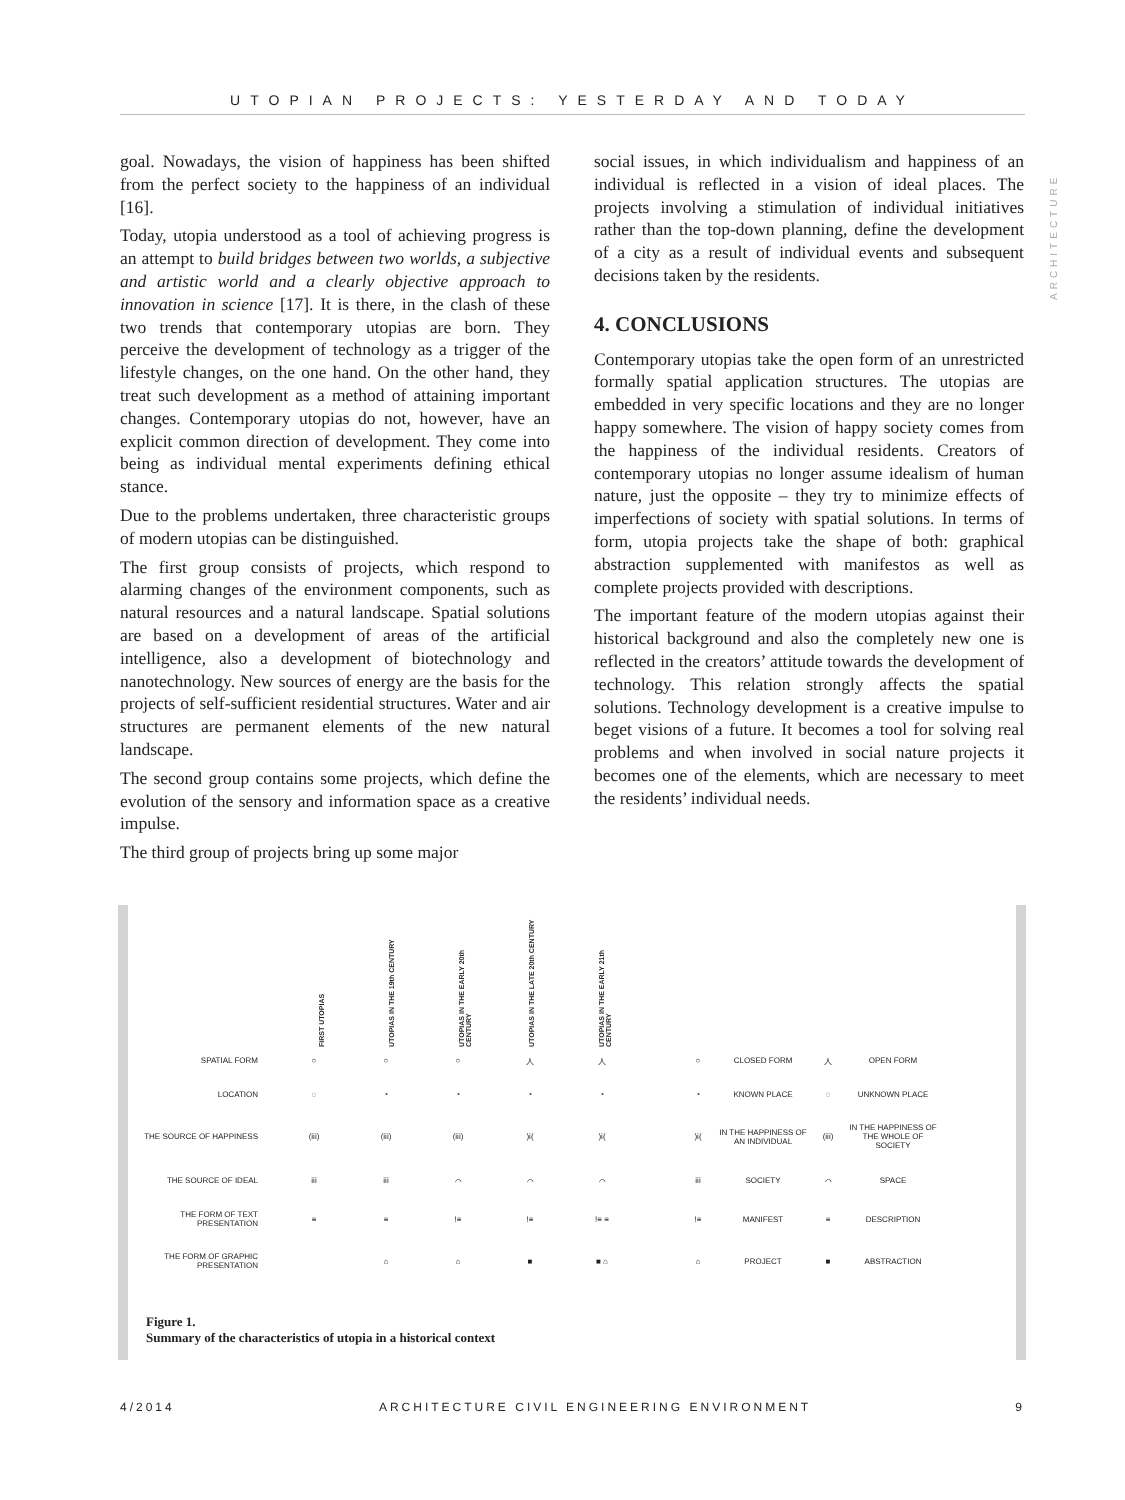UTOPIAN PROJECTS: YESTERDAY AND TODAY
ARCHITECTURE
goal. Nowadays, the vision of happiness has been shifted from the perfect society to the happiness of an individual [16].
Today, utopia understood as a tool of achieving progress is an attempt to build bridges between two worlds, a subjective and artistic world and a clearly objective approach to innovation in science [17]. It is there, in the clash of these two trends that contemporary utopias are born. They perceive the development of technology as a trigger of the lifestyle changes, on the one hand. On the other hand, they treat such development as a method of attaining important changes. Contemporary utopias do not, however, have an explicit common direction of development. They come into being as individual mental experiments defining ethical stance.
Due to the problems undertaken, three characteristic groups of modern utopias can be distinguished.
The first group consists of projects, which respond to alarming changes of the environment components, such as natural resources and a natural landscape. Spatial solutions are based on a development of areas of the artificial intelligence, also a development of biotechnology and nanotechnology. New sources of energy are the basis for the projects of self-sufficient residential structures. Water and air structures are permanent elements of the new natural landscape.
The second group contains some projects, which define the evolution of the sensory and information space as a creative impulse.
The third group of projects bring up some major
social issues, in which individualism and happiness of an individual is reflected in a vision of ideal places. The projects involving a stimulation of individual initiatives rather than the top-down planning, define the development of a city as a result of individual events and subsequent decisions taken by the residents.
4. CONCLUSIONS
Contemporary utopias take the open form of an unrestricted formally spatial application structures. The utopias are embedded in very specific locations and they are no longer happy somewhere. The vision of happy society comes from the happiness of the individual residents. Creators of contemporary utopias no longer assume idealism of human nature, just the opposite – they try to minimize effects of imperfections of society with spatial solutions. In terms of form, utopia projects take the shape of both: graphical abstraction supplemented with manifestos as well as complete projects provided with descriptions.
The important feature of the modern utopias against their historical background and also the completely new one is reflected in the creators’ attitude towards the development of technology. This relation strongly affects the spatial solutions. Technology development is a creative impulse to beget visions of a future. It becomes a tool for solving real problems and when involved in social nature projects it becomes one of the elements, which are necessary to meet the residents’ individual needs.
FIRST UTOPIAS UTOPIAS IN THE 19th CENTURY UTOPIAS IN THE EARLY 20th CENTURY UTOPIAS IN THE LATE 20th CENTURY UTOPIAS IN THE EARLY 21th CENTURY
SPATIAL FORM
○
○
○
人
人
○
CLOSED FORM
人
OPEN FORM
LOCATION
◌
◔
◔
◔
◔
◔
KNOWN PLACE
◌
UNKNOWN PLACE
THE SOURCE OF HAPPINESS
(iii)
(iii)
(iii)
)i(
)i(
)i(
IN THE HAPPINESS OF AN INDIVIDUAL
(iii)
IN THE HAPPINESS OF THE WHOLE OF SOCIETY
THE SOURCE OF IDEAL
iii
iii
⌒
⌒
⌒
iii
SOCIETY
⌒
SPACE
THE FORM OF TEXT PRESENTATION
≡
≡
!≡
!≡
!≡ ≡
!≡
MANIFEST
≡
DESCRIPTION
THE FORM OF GRAPHIC PRESENTATION
⌂
⌂
■
■ ⌂
⌂
PROJECT
■
ABSTRACTION
Figure 1.
Summary of the characteristics of utopia in a historical context
4/2014 ARCHITECTURE CIVIL ENGINEERING ENVIRONMENT 9